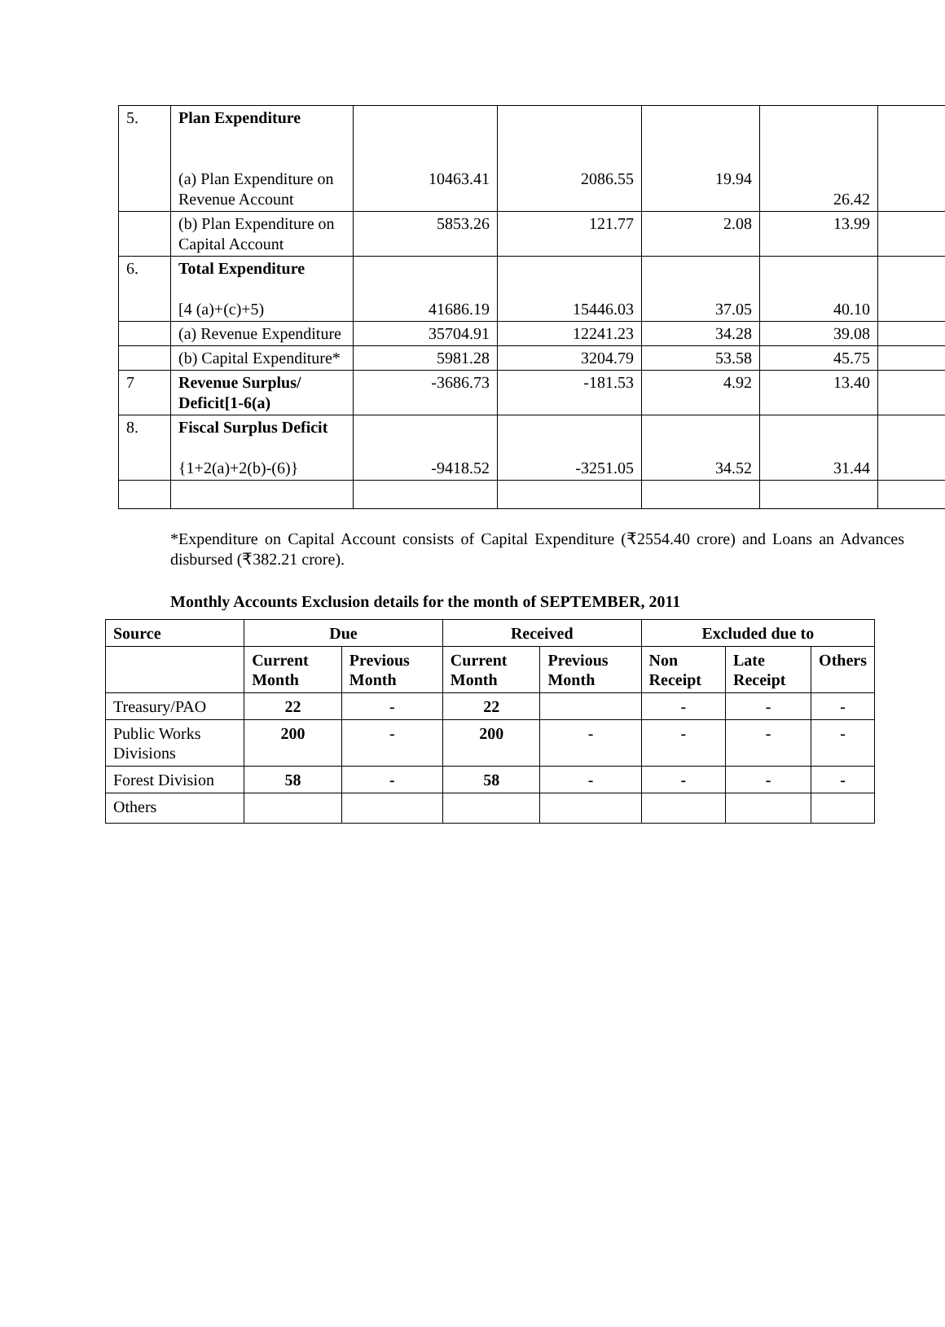| 5. | Plan Expenditure (a) Plan Expenditure on Revenue Account | 10463.41 | 2086.55 | 19.94 | 26.42 | |
| | (b) Plan Expenditure on Capital Account | 5853.26 | 121.77 | 2.08 | 13.99 | |
| 6. | Total Expenditure [4 (a)+(c)+5) | 41686.19 | 15446.03 | 37.05 | 40.10 | |
| | (a) Revenue Expenditure | 35704.91 | 12241.23 | 34.28 | 39.08 | |
| | (b) Capital Expenditure* | 5981.28 | 3204.79 | 53.58 | 45.75 | |
| 7 | Revenue Surplus/ Deficit[1-6(a) | -3686.73 | -181.53 | 4.92 | 13.40 | |
| 8. | Fiscal Surplus Deficit {1+2(a)+2(b)-(6)} | -9418.52 | -3251.05 | 34.52 | 31.44 | |
*Expenditure on Capital Account consists of Capital Expenditure (₹2554.40 crore) and Loans an Advances disbursed (₹382.21 crore).
Monthly Accounts Exclusion details for the month of SEPTEMBER, 2011
| Source | Due | | Received | | Excluded due to | | |
| --- | --- | --- | --- | --- | --- | --- | --- |
| | Current Month | Previous Month | Current Month | Previous Month | Non Receipt | Late Receipt | Others |
| Treasury/PAO | 22 | - | 22 | | - | - | - |
| Public Works Divisions | 200 | - | 200 | - | - | - | - |
| Forest Division | 58 | - | 58 | - | - | - | - |
| Others | | | | | | | |